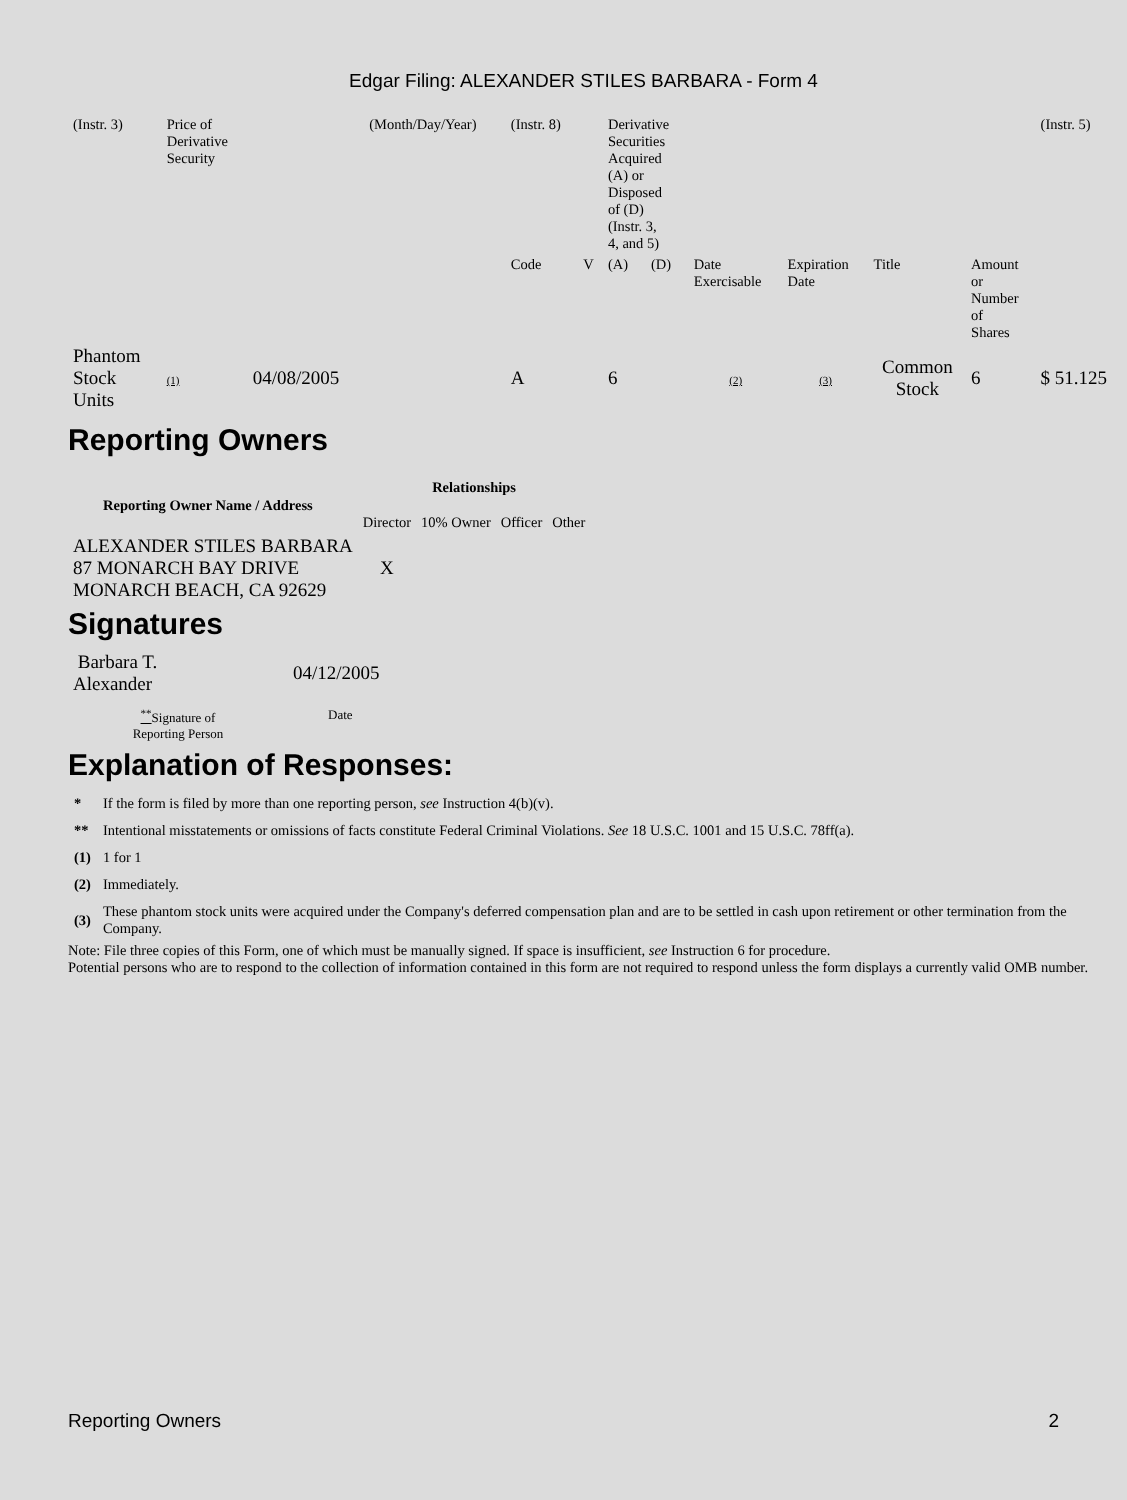Edgar Filing: ALEXANDER STILES BARBARA - Form 4
| (Instr. 3) | Price of Derivative Security | | (Month/Day/Year) | (Instr. 8) | | Derivative Securities Acquired (A) or Disposed of (D) (Instr. 3, 4, and 5) | | | | | | (Instr. 5) |
| | | | | Code | V | (A) | (D) | Date Exercisable | Expiration Date | Title | Amount or Number of Shares | |
| Phantom Stock Units | (1) | 04/08/2005 | | A | | 6 | | (2) | (3) | Common Stock | 6 | $ 51.125 |
Reporting Owners
| Reporting Owner Name / Address | Relationships | | | |
| --- | --- | --- | --- | --- |
| | Director | 10% Owner | Officer | Other |
| ALEXANDER STILES BARBARA 87 MONARCH BAY DRIVE MONARCH BEACH, CA 92629 | X | | | |
Signatures
| Barbara T. Alexander | 04/12/2005 |
| <sup>**</sup> Signature of Reporting Person | Date |
Explanation of Responses:
| * | If the form is filed by more than one reporting person, see Instruction 4(b)(v). |
| ** | Intentional misstatements or omissions of facts constitute Federal Criminal Violations. See 18 U.S.C. 1001 and 15 U.S.C. 78ff(a). |
| (1) | 1 for 1 |
| (2) | Immediately. |
| (3) | These phantom stock units were acquired under the Company's deferred compensation plan and are to be settled in cash upon retirement or other termination from the Company. |
Note: File three copies of this Form, one of which must be manually signed. If space is insufficient, see Instruction 6 for procedure.
Potential persons who are to respond to the collection of information contained in this form are not required to respond unless the form displays a currently valid OMB number.
Reporting Owners 2